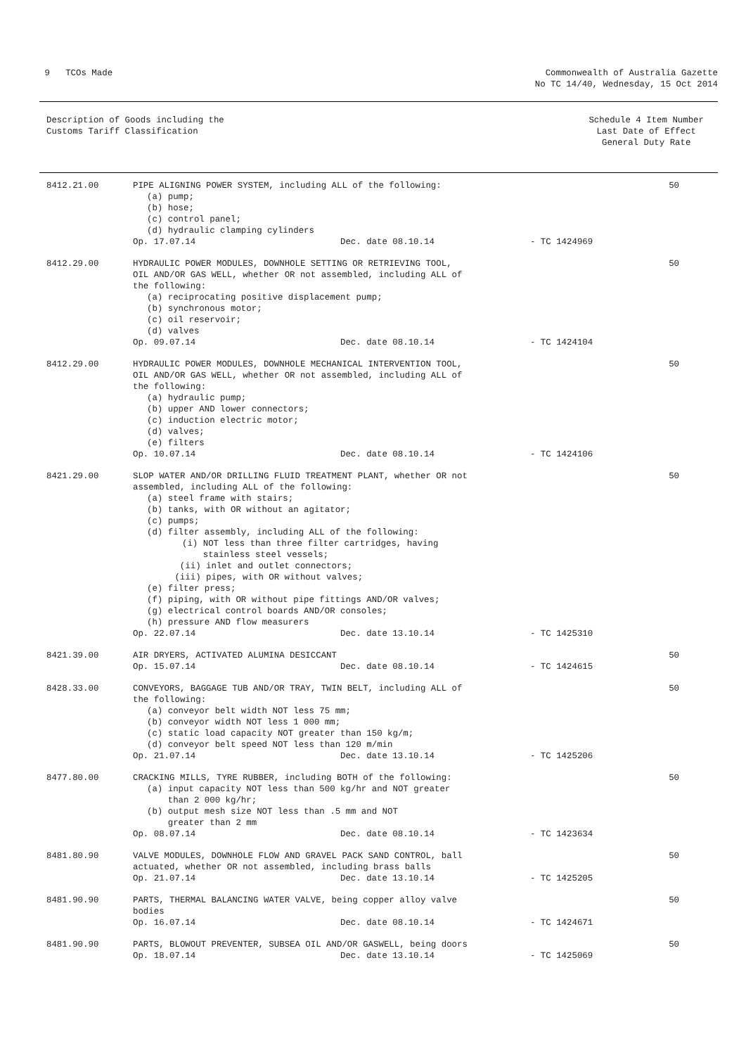9 TCOs Made Commonwealth of Australia Gazette
No TC 14/40, Wednesday, 15 Oct 2014
Description of Goods including the
Customs Tariff Classification
Schedule 4 Item Number
Last Date of Effect
General Duty Rate
| 8412.21.00 | PIPE ALIGNING POWER SYSTEM, including ALL of the following: (a) pump; (b) hose; (c) control panel; (d) hydraulic clamping cylinders Op. 17.07.14 Dec. date 08.10.14 - TC 1424969 | 50 |
| 8412.29.00 | HYDRAULIC POWER MODULES, DOWNHOLE SETTING OR RETRIEVING TOOL, OIL AND/OR GAS WELL, whether OR not assembled, including ALL of the following: (a) reciprocating positive displacement pump; (b) synchronous motor; (c) oil reservoir; (d) valves Op. 09.07.14 Dec. date 08.10.14 - TC 1424104 | 50 |
| 8412.29.00 | HYDRAULIC POWER MODULES, DOWNHOLE MECHANICAL INTERVENTION TOOL, OIL AND/OR GAS WELL, whether OR not assembled, including ALL of the following: (a) hydraulic pump; (b) upper AND lower connectors; (c) induction electric motor; (d) valves; (e) filters Op. 10.07.14 Dec. date 08.10.14 - TC 1424106 | 50 |
| 8421.29.00 | SLOP WATER AND/OR DRILLING FLUID TREATMENT PLANT, whether OR not assembled, including ALL of the following: (a) steel frame with stairs; (b) tanks, with OR without an agitator; (c) pumps; (d) filter assembly, including ALL of the following: (i) NOT less than three filter cartridges, having stainless steel vessels; (ii) inlet and outlet connectors; (iii) pipes, with OR without valves; (e) filter press; (f) piping, with OR without pipe fittings AND/OR valves; (g) electrical control boards AND/OR consoles; (h) pressure AND flow measurers Op. 22.07.14 Dec. date 13.10.14 - TC 1425310 | 50 |
| 8421.39.00 | AIR DRYERS, ACTIVATED ALUMINA DESICCANT Op. 15.07.14 Dec. date 08.10.14 - TC 1424615 | 50 |
| 8428.33.00 | CONVEYORS, BAGGAGE TUB AND/OR TRAY, TWIN BELT, including ALL of the following: (a) conveyor belt width NOT less 75 mm; (b) conveyor width NOT less 1 000 mm; (c) static load capacity NOT greater than 150 kg/m; (d) conveyor belt speed NOT less than 120 m/min Op. 21.07.14 Dec. date 13.10.14 - TC 1425206 | 50 |
| 8477.80.00 | CRACKING MILLS, TYRE RUBBER, including BOTH of the following: (a) input capacity NOT less than 500 kg/hr and NOT greater than 2 000 kg/hr; (b) output mesh size NOT less than .5 mm and NOT greater than 2 mm Op. 08.07.14 Dec. date 08.10.14 - TC 1423634 | 50 |
| 8481.80.90 | VALVE MODULES, DOWNHOLE FLOW AND GRAVEL PACK SAND CONTROL, ball actuated, whether OR not assembled, including brass balls Op. 21.07.14 Dec. date 13.10.14 - TC 1425205 | 50 |
| 8481.90.90 | PARTS, THERMAL BALANCING WATER VALVE, being copper alloy valve bodies Op. 16.07.14 Dec. date 08.10.14 - TC 1424671 | 50 |
| 8481.90.90 | PARTS, BLOWOUT PREVENTER, SUBSEA OIL AND/OR GASWELL, being doors Op. 18.07.14 Dec. date 13.10.14 - TC 1425069 | 50 |